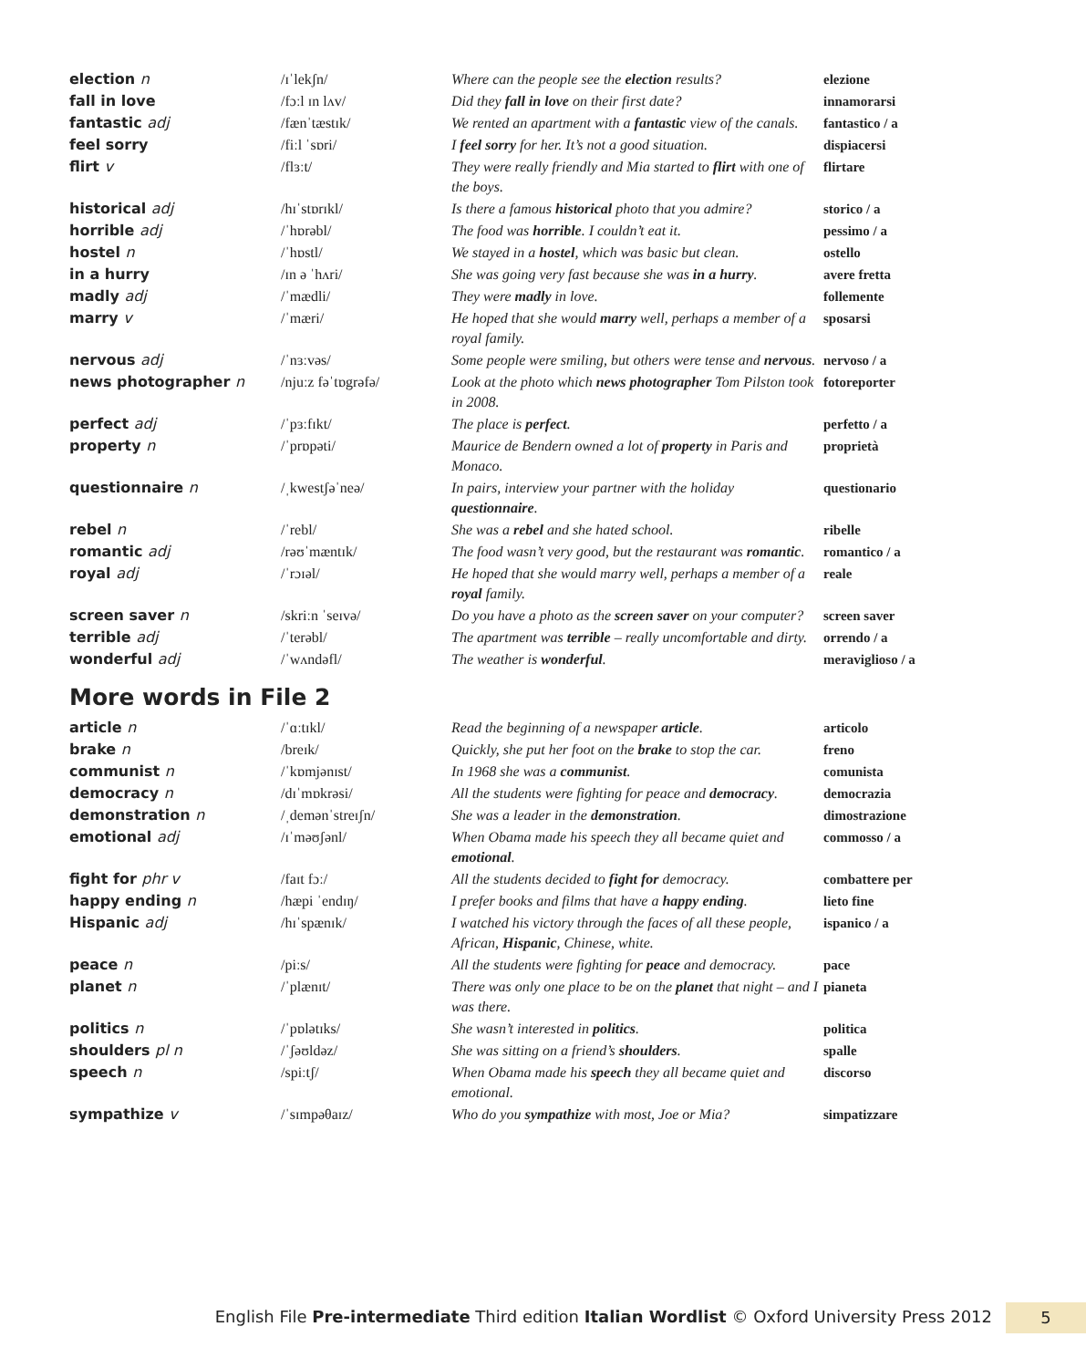| election n | /ɪˈlekʃn/ | Where can the people see the election results? | elezione |
| fall in love | /fɔːl ɪn lʌv/ | Did they fall in love on their first date? | innamorarsi |
| fantastic adj | /fænˈtæstɪk/ | We rented an apartment with a fantastic view of the canals. | fantastico / a |
| feel sorry | /fiːl ˈsɒri/ | I feel sorry for her. It’s not a good situation. | dispiacersi |
| flirt v | /flɜːt/ | They were really friendly and Mia started to flirt with one of the boys. | flirtare |
| historical adj | /hɪˈstɒrɪkl/ | Is there a famous historical photo that you admire? | storico / a |
| horrible adj | /ˈhɒrəbl/ | The food was horrible . I couldn’t eat it. | pessimo / a |
| hostel n | /ˈhɒstl/ | We stayed in a hostel , which was basic but clean. | ostello |
| in a hurry | /ɪn ə ˈhʌri/ | She was going very fast because she was in a hurry . | avere fretta |
| madly adj | /ˈmædli/ | They were madly in love. | follemente |
| marry v | /ˈmæri/ | He hoped that she would marry well, perhaps a member of a royal family. | sposarsi |
| nervous adj | /ˈnɜːvəs/ | Some people were smiling, but others were tense and nervous . | nervoso / a |
| news photographer n | /njuːz fəˈtɒgrəfə/ | Look at the photo which news photographer Tom Pilston took in 2008. | fotoreporter |
| perfect adj | /ˈpɜːfɪkt/ | The place is perfect . | perfetto / a |
| property n | /ˈprɒpəti/ | Maurice de Bendern owned a lot of property in Paris and Monaco. | proprietà |
| questionnaire n | /ˌkwestʃəˈneə/ | In pairs, interview your partner with the holiday questionnaire . | questionario |
| rebel n | /ˈrebl/ | She was a rebel and she hated school. | ribelle |
| romantic adj | /rəʊˈmæntɪk/ | The food wasn’t very good, but the restaurant was romantic . | romantico / a |
| royal adj | /ˈrɔɪəl/ | He hoped that she would marry well, perhaps a member of a royal family. | reale |
| screen saver n | /skriːn ˈseɪvə/ | Do you have a photo as the screen saver on your computer? | screen saver |
| terrible adj | /ˈterəbl/ | The apartment was terrible – really uncomfortable and dirty. | orrendo / a |
| wonderful adj | /ˈwʌndəfl/ | The weather is wonderful . | meraviglioso / a |
More words in File 2
| article n | /ˈɑːtɪkl/ | Read the beginning of a newspaper article . | articolo |
| brake n | /breɪk/ | Quickly, she put her foot on the brake to stop the car. | freno |
| communist n | /ˈkɒmjənɪst/ | In 1968 she was a communist . | comunista |
| democracy n | /dɪˈmɒkrəsi/ | All the students were fighting for peace and democracy . | democrazia |
| demonstration n | /ˌdemənˈstreɪʃn/ | She was a leader in the demonstration . | dimostrazione |
| emotional adj | /ɪˈməʊʃənl/ | When Obama made his speech they all became quiet and emotional . | commosso / a |
| fight for phr v | /faɪt fɔː/ | All the students decided to fight for democracy. | combattere per |
| happy ending n | /hæpi ˈendɪŋ/ | I prefer books and films that have a happy ending . | lieto fine |
| Hispanic adj | /hɪˈspænɪk/ | I watched his victory through the faces of all these people, African, Hispanic , Chinese, white. | ispanico / a |
| peace n | /piːs/ | All the students were fighting for peace and democracy. | pace |
| planet n | /ˈplænɪt/ | There was only one place to be on the planet that night – and I was there. | pianeta |
| politics n | /ˈpɒlətɪks/ | She wasn’t interested in politics . | politica |
| shoulders pl n | /ˈʃəʊldəz/ | She was sitting on a friend’s shoulders . | spalle |
| speech n | /spiːtʃ/ | When Obama made his speech they all became quiet and emotional. | discorso |
| sympathize v | /ˈsɪmpəθaɪz/ | Who do you sympathize with most, Joe or Mia? | simpatizzare |
English File Pre-intermediate Third edition Italian Wordlist © Oxford University Press 2012 5